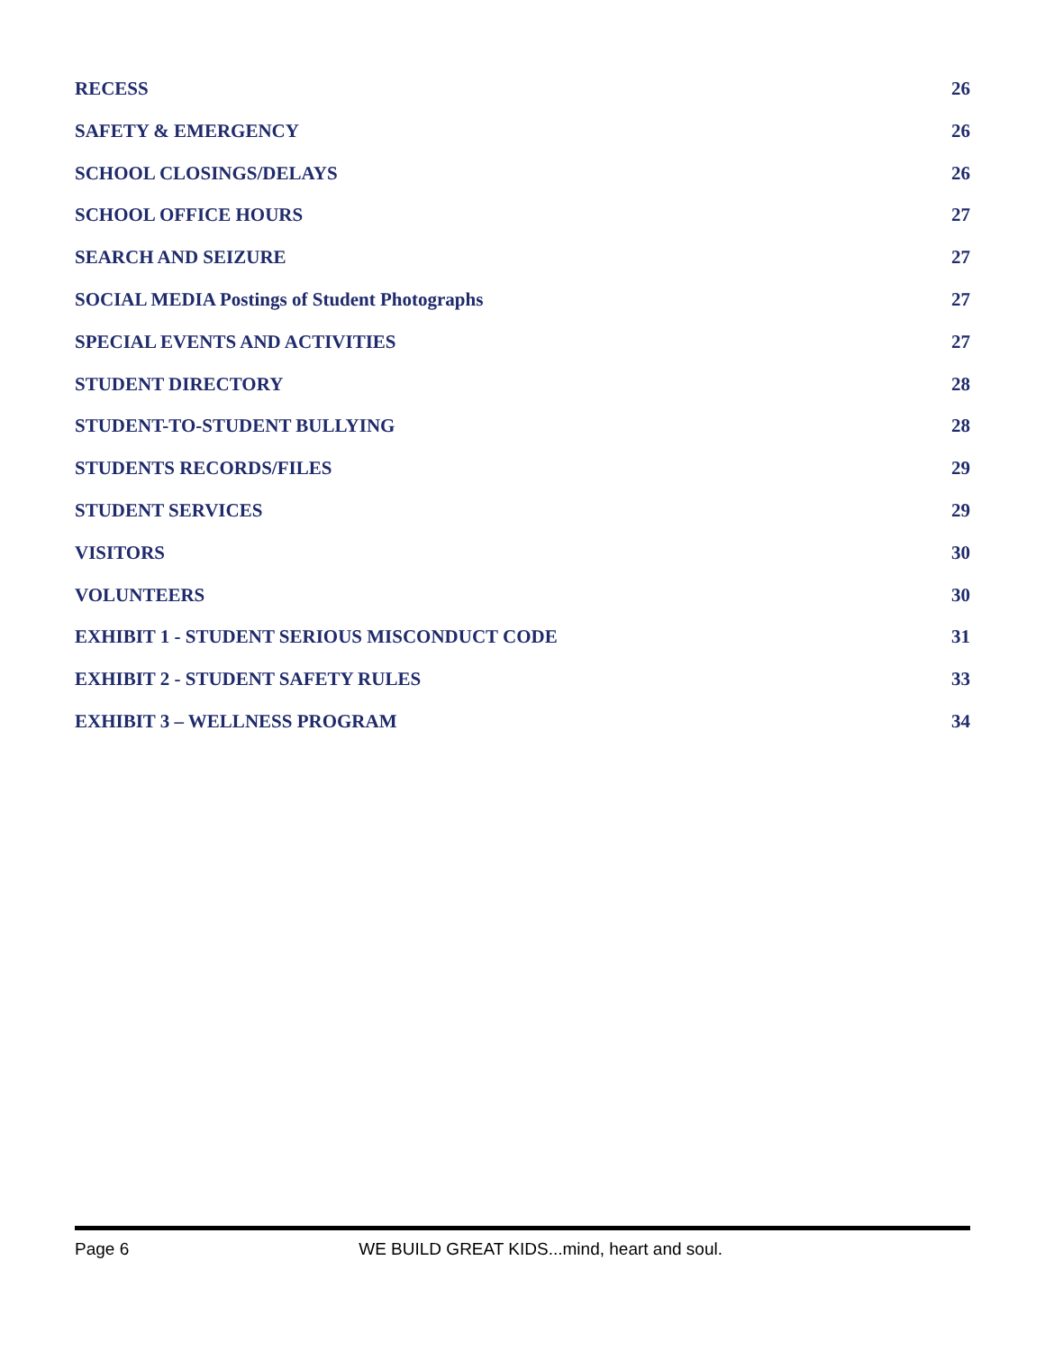RECESS 26
SAFETY & EMERGENCY 26
SCHOOL CLOSINGS/DELAYS 26
SCHOOL OFFICE HOURS 27
SEARCH AND SEIZURE 27
SOCIAL MEDIA Postings of Student Photographs 27
SPECIAL EVENTS AND ACTIVITIES 27
STUDENT DIRECTORY 28
STUDENT-TO-STUDENT BULLYING 28
STUDENTS RECORDS/FILES 29
STUDENT SERVICES 29
VISITORS 30
VOLUNTEERS 30
EXHIBIT 1 - STUDENT SERIOUS MISCONDUCT CODE 31
EXHIBIT 2 - STUDENT SAFETY RULES 33
EXHIBIT 3 – WELLNESS PROGRAM 34
Page 6 WE BUILD GREAT KIDS...mind, heart and soul.